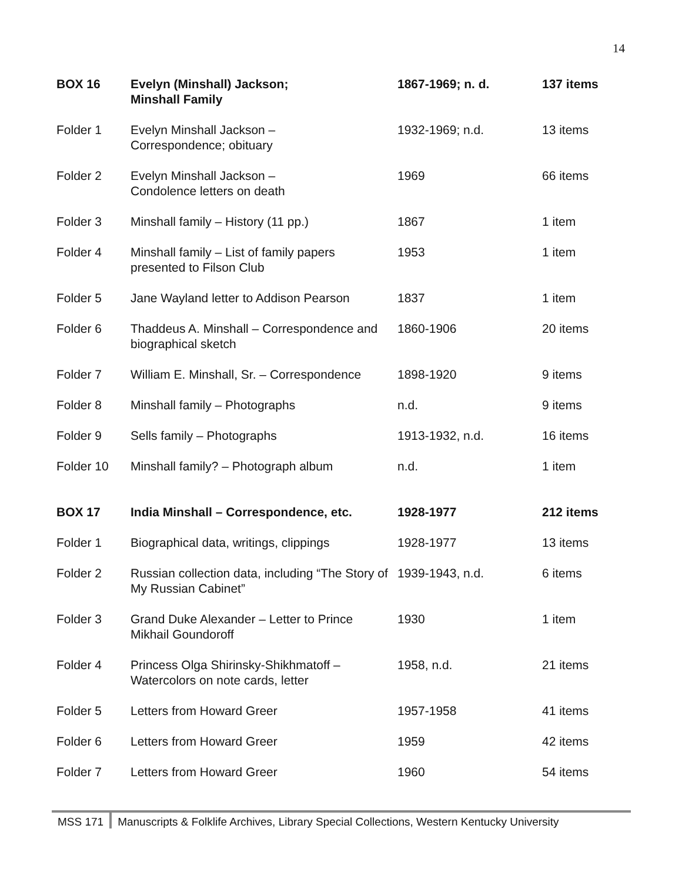14
| BOX 16 | Evelyn (Minshall) Jackson; Minshall Family | 1867-1969; n. d. | 137 items |
| Folder 1 | Evelyn Minshall Jackson – Correspondence; obituary | 1932-1969; n.d. | 13 items |
| Folder 2 | Evelyn Minshall Jackson – Condolence letters on death | 1969 | 66 items |
| Folder 3 | Minshall family – History (11 pp.) | 1867 | 1 item |
| Folder 4 | Minshall family – List of family papers presented to Filson Club | 1953 | 1 item |
| Folder 5 | Jane Wayland letter to Addison Pearson | 1837 | 1 item |
| Folder 6 | Thaddeus A. Minshall – Correspondence and biographical sketch | 1860-1906 | 20 items |
| Folder 7 | William E. Minshall, Sr. – Correspondence | 1898-1920 | 9 items |
| Folder 8 | Minshall family – Photographs | n.d. | 9 items |
| Folder 9 | Sells family – Photographs | 1913-1932, n.d. | 16 items |
| Folder 10 | Minshall family? – Photograph album | n.d. | 1 item |
| BOX 17 | India Minshall – Correspondence, etc. | 1928-1977 | 212 items |
| Folder 1 | Biographical data, writings, clippings | 1928-1977 | 13 items |
| Folder 2 | Russian collection data, including “The Story of My Russian Cabinet” | 1939-1943, n.d. | 6 items |
| Folder 3 | Grand Duke Alexander – Letter to Prince Mikhail Goundoroff | 1930 | 1 item |
| Folder 4 | Princess Olga Shirinsky-Shikhmatoff – Watercolors on note cards, letter | 1958, n.d. | 21 items |
| Folder 5 | Letters from Howard Greer | 1957-1958 | 41 items |
| Folder 6 | Letters from Howard Greer | 1959 | 42 items |
| Folder 7 | Letters from Howard Greer | 1960 | 54 items |
MSS 171 Manuscripts & Folklife Archives, Library Special Collections, Western Kentucky University